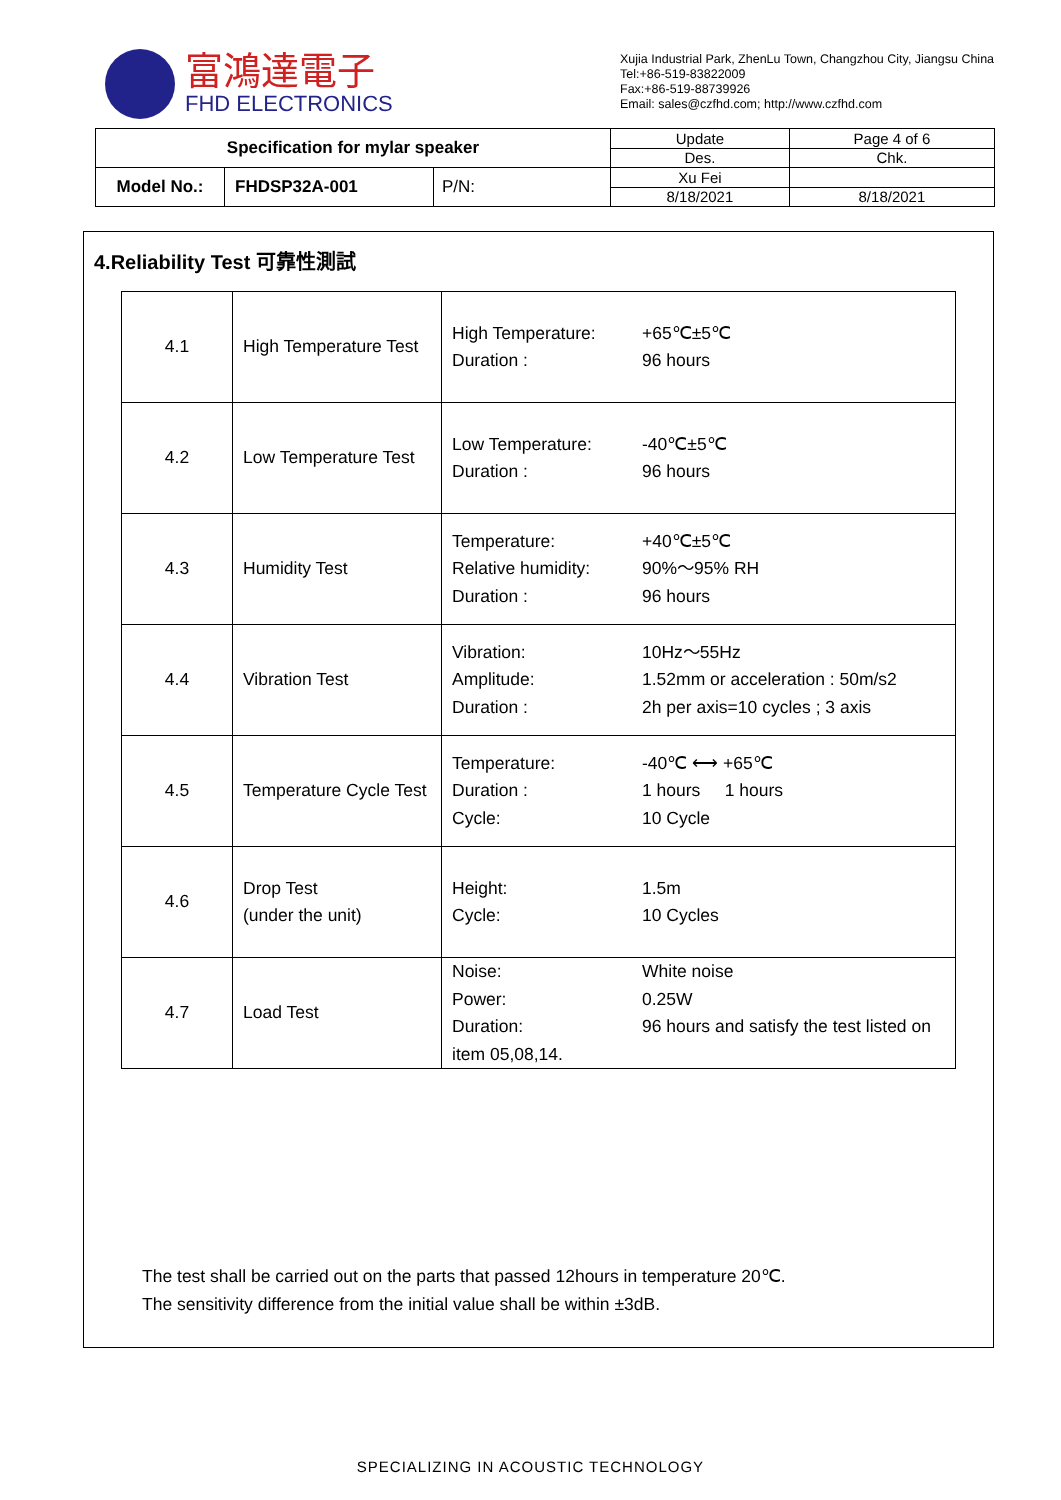富鴻達電子
FHD ELECTRONICS
Xujia Industrial Park, ZhenLu Town, Changzhou City, Jiangsu China
Tel:+86-519-83822009
Fax:+86-519-88739926
Email: sales@czfhd.com; http://www.czfhd.com
| Specification for mylar speaker | | | Update | Page 4 of 6 |
| | | | Des. | Chk. |
| Model No.: | FHDSP32A-001 | P/N: | Xu Fei | |
| | | | 8/18/2021 | 8/18/2021 |
4.Reliability Test 可靠性測試
| 4.1 | High Temperature Test | High Temperature: +65℃±5℃ Duration : 96 hours |
| 4.2 | Low Temperature Test | Low Temperature: -40℃±5℃ Duration : 96 hours |
| 4.3 | Humidity Test | Temperature: +40℃±5℃ Relative humidity: 90%～95% RH Duration : 96 hours |
| 4.4 | Vibration Test | Vibration: 10Hz～55Hz Amplitude: 1.52mm or acceleration : 50m/s2 Duration : 2h per axis=10 cycles ; 3 axis |
| 4.5 | Temperature Cycle Test | Temperature: -40℃ ⟷ +65℃ Duration : 1 hours 1 hours Cycle: 10 Cycle |
| 4.6 | Drop Test (under the unit) | Height: 1.5m Cycle: 10 Cycles |
| 4.7 | Load Test | Noise: White noise Power: 0.25W Duration: 96 hours and satisfy the test listed on item 05,08,14. |
The test shall be carried out on the parts that passed 12hours in temperature 20℃.
The sensitivity difference from the initial value shall be within ±3dB.
SPECIALIZING IN ACOUSTIC TECHNOLOGY